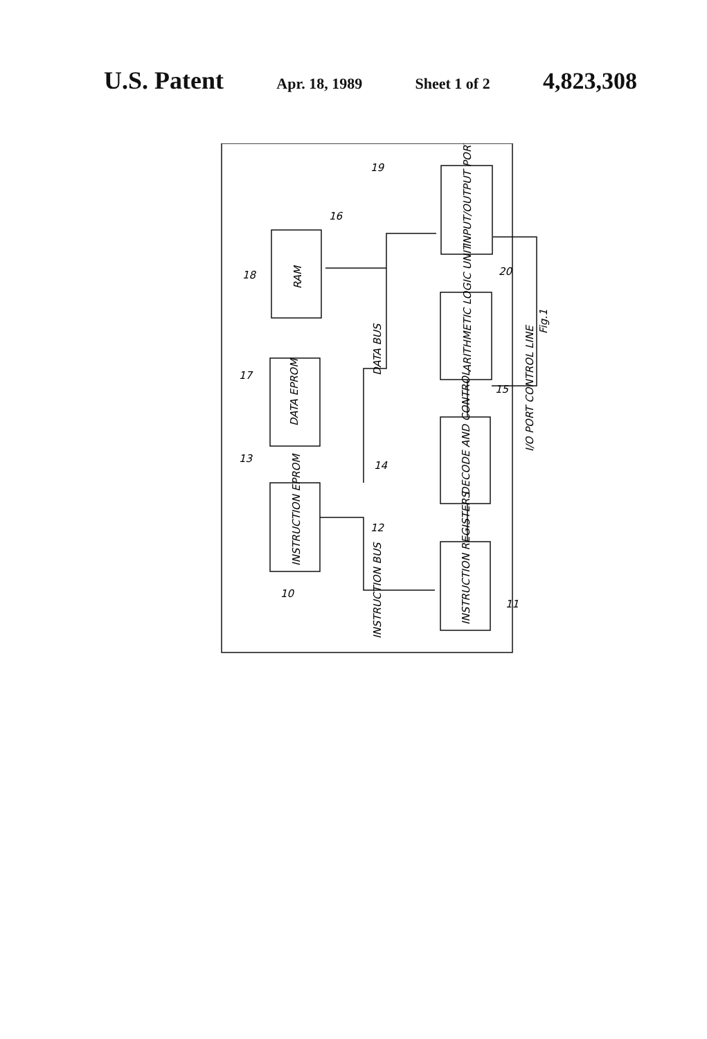U.S. Patent Apr. 18, 1989 Sheet 1 of 2 4,823,308
INSTRUCTION EPROM
INSTRUCTION REGISTERS
DECODE AND CONTROL
DATA EPROM
RAM
ARITHMETIC LOGIC UNIT
INPUT/OUTPUT PORT
DATA BUS
INSTRUCTION BUS
I/O PORT CONTROL LINE
Fig.1
10
11
12
13
14
15
16
17
18
19
20